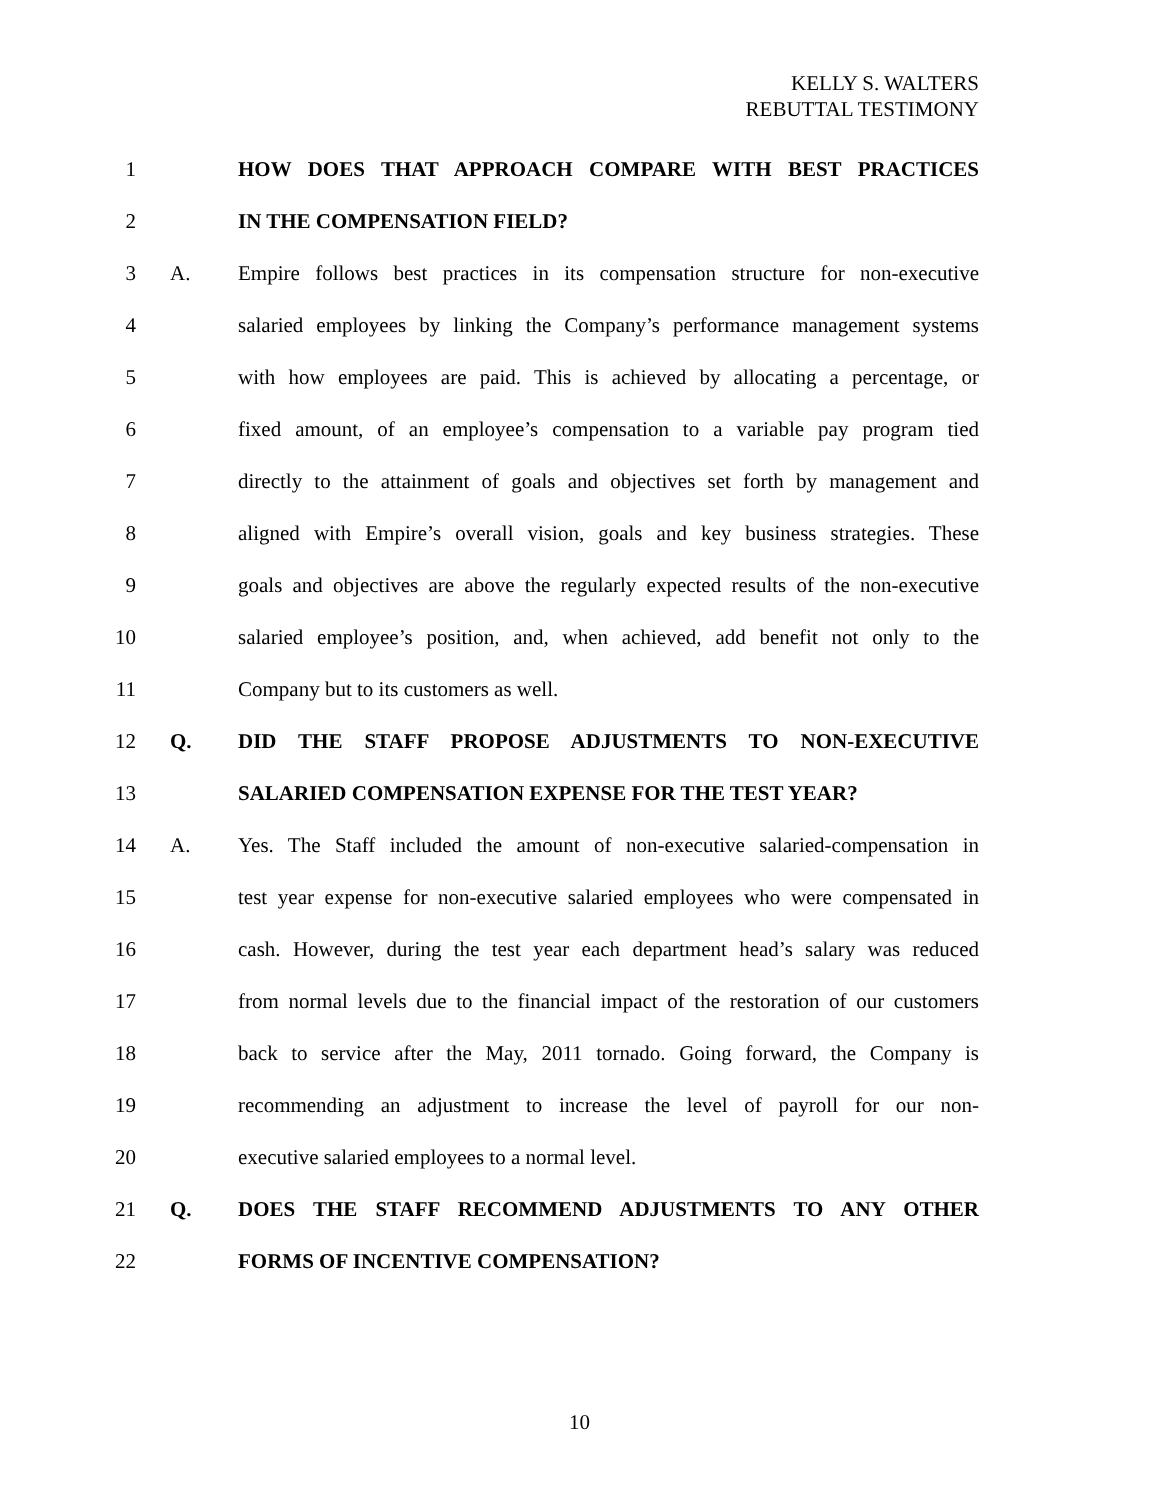KELLY S. WALTERS
REBUTTAL TESTIMONY
1 HOW DOES THAT APPROACH COMPARE WITH BEST PRACTICES
2 IN THE COMPENSATION FIELD?
3 A. Empire follows best practices in its compensation structure for non-executive
4 salaried employees by linking the Company’s performance management systems
5 with how employees are paid. This is achieved by allocating a percentage, or
6 fixed amount, of an employee’s compensation to a variable pay program tied
7 directly to the attainment of goals and objectives set forth by management and
8 aligned with Empire’s overall vision, goals and key business strategies. These
9 goals and objectives are above the regularly expected results of the non-executive
10 salaried employee’s position, and, when achieved, add benefit not only to the
11 Company but to its customers as well.
12 Q. DID THE STAFF PROPOSE ADJUSTMENTS TO NON-EXECUTIVE
13 SALARIED COMPENSATION EXPENSE FOR THE TEST YEAR?
14 A. Yes. The Staff included the amount of non-executive salaried-compensation in
15 test year expense for non-executive salaried employees who were compensated in
16 cash. However, during the test year each department head’s salary was reduced
17 from normal levels due to the financial impact of the restoration of our customers
18 back to service after the May, 2011 tornado. Going forward, the Company is
19 recommending an adjustment to increase the level of payroll for our non-
20 executive salaried employees to a normal level.
21 Q. DOES THE STAFF RECOMMEND ADJUSTMENTS TO ANY OTHER
22 FORMS OF INCENTIVE COMPENSATION?
10